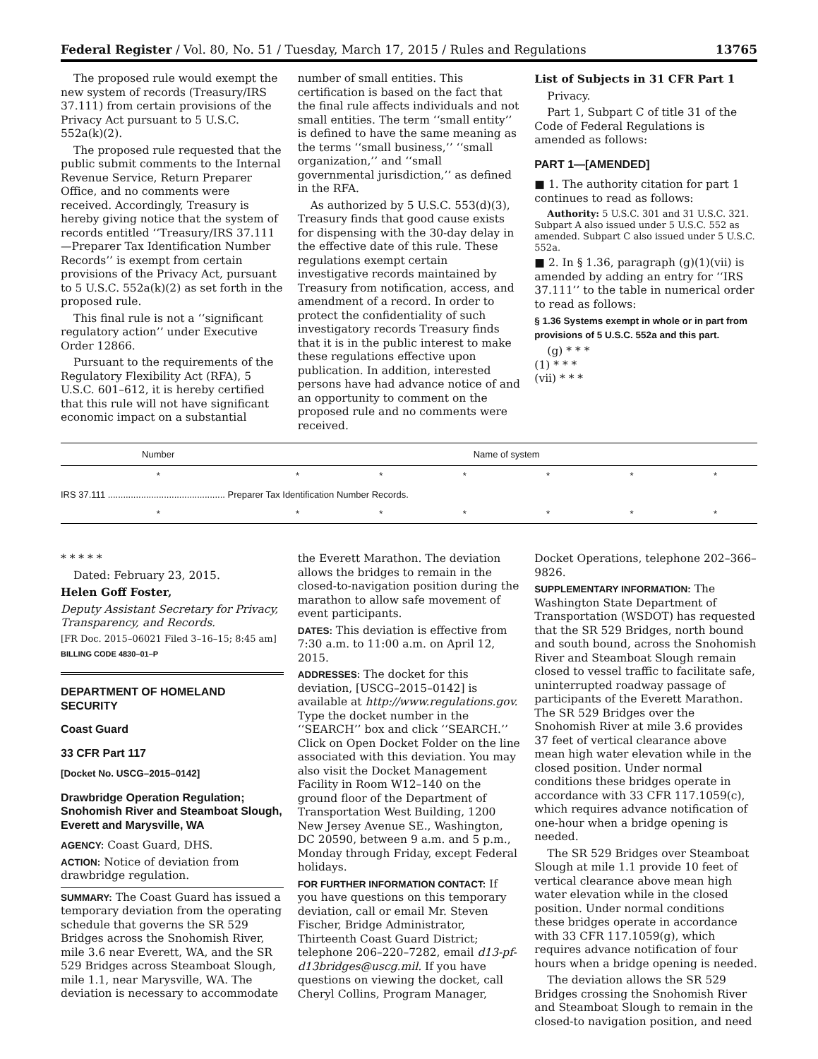Federal Register / Vol. 80, No. 51 / Tuesday, March 17, 2015 / Rules and Regulations 13765
The proposed rule would exempt the new system of records (Treasury/IRS 37.111) from certain provisions of the Privacy Act pursuant to 5 U.S.C. 552a(k)(2).
The proposed rule requested that the public submit comments to the Internal Revenue Service, Return Preparer Office, and no comments were received. Accordingly, Treasury is hereby giving notice that the system of records entitled ‘‘Treasury/IRS 37.111—Preparer Tax Identification Number Records’’ is exempt from certain provisions of the Privacy Act, pursuant to 5 U.S.C. 552a(k)(2) as set forth in the proposed rule.
This final rule is not a ‘‘significant regulatory action’’ under Executive Order 12866.
Pursuant to the requirements of the Regulatory Flexibility Act (RFA), 5 U.S.C. 601–612, it is hereby certified that this rule will not have significant economic impact on a substantial
number of small entities. This certification is based on the fact that the final rule affects individuals and not small entities. The term ‘‘small entity’’ is defined to have the same meaning as the terms ‘‘small business,’’ ‘‘small organization,’’ and ‘‘small governmental jurisdiction,’’ as defined in the RFA.
As authorized by 5 U.S.C. 553(d)(3), Treasury finds that good cause exists for dispensing with the 30-day delay in the effective date of this rule. These regulations exempt certain investigative records maintained by Treasury from notification, access, and amendment of a record. In order to protect the confidentiality of such investigatory records Treasury finds that it is in the public interest to make these regulations effective upon publication. In addition, interested persons have had advance notice of and an opportunity to comment on the proposed rule and no comments were received.
List of Subjects in 31 CFR Part 1
Privacy.
Part 1, Subpart C of title 31 of the Code of Federal Regulations is amended as follows:
PART 1—[AMENDED]
■ 1. The authority citation for part 1 continues to read as follows:
Authority: 5 U.S.C. 301 and 31 U.S.C. 321. Subpart A also issued under 5 U.S.C. 552 as amended. Subpart C also issued under 5 U.S.C. 552a.
■ 2. In § 1.36, paragraph (g)(1)(vii) is amended by adding an entry for ‘‘IRS 37.111’’ to the table in numerical order to read as follows:
§ 1.36 Systems exempt in whole or in part from provisions of 5 U.S.C. 552a and this part.
(g) * * *
(1) * * *
(vii) * * *
| Number | Name of system | | | | | |
| --- | --- | --- | --- | --- | --- | --- |
| * | * | * | * | * | * | * |
| IRS 37.111 .............................................. Preparer Tax Identification Number Records. | | | | | | |
| * | * | * | * | * | * | * |
* * * * *
Dated: February 23, 2015.
Helen Goff Foster,
Deputy Assistant Secretary for Privacy, Transparency, and Records.
[FR Doc. 2015–06021 Filed 3–16–15; 8:45 am]
BILLING CODE 4830–01–P
DEPARTMENT OF HOMELAND SECURITY
Coast Guard
33 CFR Part 117
[Docket No. USCG–2015–0142]
Drawbridge Operation Regulation; Snohomish River and Steamboat Slough, Everett and Marysville, WA
AGENCY: Coast Guard, DHS.
ACTION: Notice of deviation from drawbridge regulation.
SUMMARY: The Coast Guard has issued a temporary deviation from the operating schedule that governs the SR 529 Bridges across the Snohomish River, mile 3.6 near Everett, WA, and the SR 529 Bridges across Steamboat Slough, mile 1.1, near Marysville, WA. The deviation is necessary to accommodate
the Everett Marathon. The deviation allows the bridges to remain in the closed-to-navigation position during the marathon to allow safe movement of event participants.
DATES: This deviation is effective from 7:30 a.m. to 11:00 a.m. on April 12, 2015.
ADDRESSES: The docket for this deviation, [USCG–2015–0142] is available at http://www.regulations.gov. Type the docket number in the ‘‘SEARCH’’ box and click ‘‘SEARCH.’’ Click on Open Docket Folder on the line associated with this deviation. You may also visit the Docket Management Facility in Room W12–140 on the ground floor of the Department of Transportation West Building, 1200 New Jersey Avenue SE., Washington, DC 20590, between 9 a.m. and 5 p.m., Monday through Friday, except Federal holidays.
FOR FURTHER INFORMATION CONTACT: If you have questions on this temporary deviation, call or email Mr. Steven Fischer, Bridge Administrator, Thirteenth Coast Guard District; telephone 206–220–7282, email d13-pf-d13bridges@uscg.mil. If you have questions on viewing the docket, call Cheryl Collins, Program Manager,
Docket Operations, telephone 202–366–9826.
SUPPLEMENTARY INFORMATION: The Washington State Department of Transportation (WSDOT) has requested that the SR 529 Bridges, north bound and south bound, across the Snohomish River and Steamboat Slough remain closed to vessel traffic to facilitate safe, uninterrupted roadway passage of participants of the Everett Marathon. The SR 529 Bridges over the Snohomish River at mile 3.6 provides 37 feet of vertical clearance above mean high water elevation while in the closed position. Under normal conditions these bridges operate in accordance with 33 CFR 117.1059(c), which requires advance notification of one-hour when a bridge opening is needed.
The SR 529 Bridges over Steamboat Slough at mile 1.1 provide 10 feet of vertical clearance above mean high water elevation while in the closed position. Under normal conditions these bridges operate in accordance with 33 CFR 117.1059(g), which requires advance notification of four hours when a bridge opening is needed.
The deviation allows the SR 529 Bridges crossing the Snohomish River and Steamboat Slough to remain in the closed-to navigation position, and need